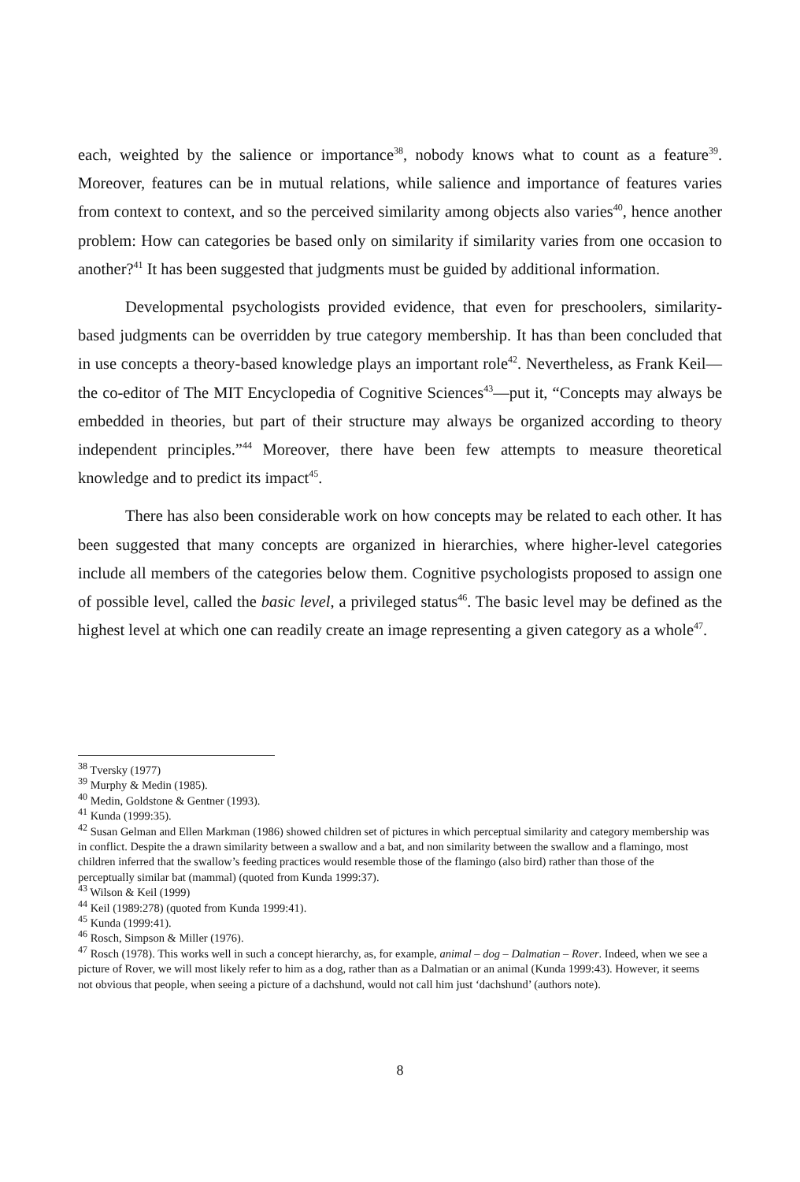each, weighted by the salience or importance<sup>38</sup>, nobody knows what to count as a feature<sup>39</sup>. Moreover, features can be in mutual relations, while salience and importance of features varies from context to context, and so the perceived similarity among objects also varies<sup>40</sup>, hence another problem: How can categories be based only on similarity if similarity varies from one occasion to another?<sup>41</sup> It has been suggested that judgments must be guided by additional information.
Developmental psychologists provided evidence, that even for preschoolers, similarity-based judgments can be overridden by true category membership. It has than been concluded that in use concepts a theory-based knowledge plays an important role<sup>42</sup>. Nevertheless, as Frank Keil—the co-editor of The MIT Encyclopedia of Cognitive Sciences<sup>43</sup>—put it, “Concepts may always be embedded in theories, but part of their structure may always be organized according to theory independent principles.”<sup>44</sup> Moreover, there have been few attempts to measure theoretical knowledge and to predict its impact<sup>45</sup>.
There has also been considerable work on how concepts may be related to each other. It has been suggested that many concepts are organized in hierarchies, where higher-level categories include all members of the categories below them. Cognitive psychologists proposed to assign one of possible level, called the basic level, a privileged status<sup>46</sup>. The basic level may be defined as the highest level at which one can readily create an image representing a given category as a whole<sup>47</sup>.
<sup>38</sup> Tversky (1977)
<sup>39</sup> Murphy & Medin (1985).
<sup>40</sup> Medin, Goldstone & Gentner (1993).
<sup>41</sup> Kunda (1999:35).
<sup>42</sup> Susan Gelman and Ellen Markman (1986) showed children set of pictures in which perceptual similarity and category membership was in conflict. Despite the a drawn similarity between a swallow and a bat, and non similarity between the swallow and a flamingo, most children inferred that the swallow’s feeding practices would resemble those of the flamingo (also bird) rather than those of the perceptually similar bat (mammal) (quoted from Kunda 1999:37).
<sup>43</sup> Wilson & Keil (1999)
<sup>44</sup> Keil (1989:278) (quoted from Kunda 1999:41).
<sup>45</sup> Kunda (1999:41).
<sup>46</sup> Rosch, Simpson & Miller (1976).
<sup>47</sup> Rosch (1978). This works well in such a concept hierarchy, as, for example, animal – dog – Dalmatian – Rover. Indeed, when we see a picture of Rover, we will most likely refer to him as a dog, rather than as a Dalmatian or an animal (Kunda 1999:43). However, it seems not obvious that people, when seeing a picture of a dachshund, would not call him just ‘dachshund’ (authors note).
8